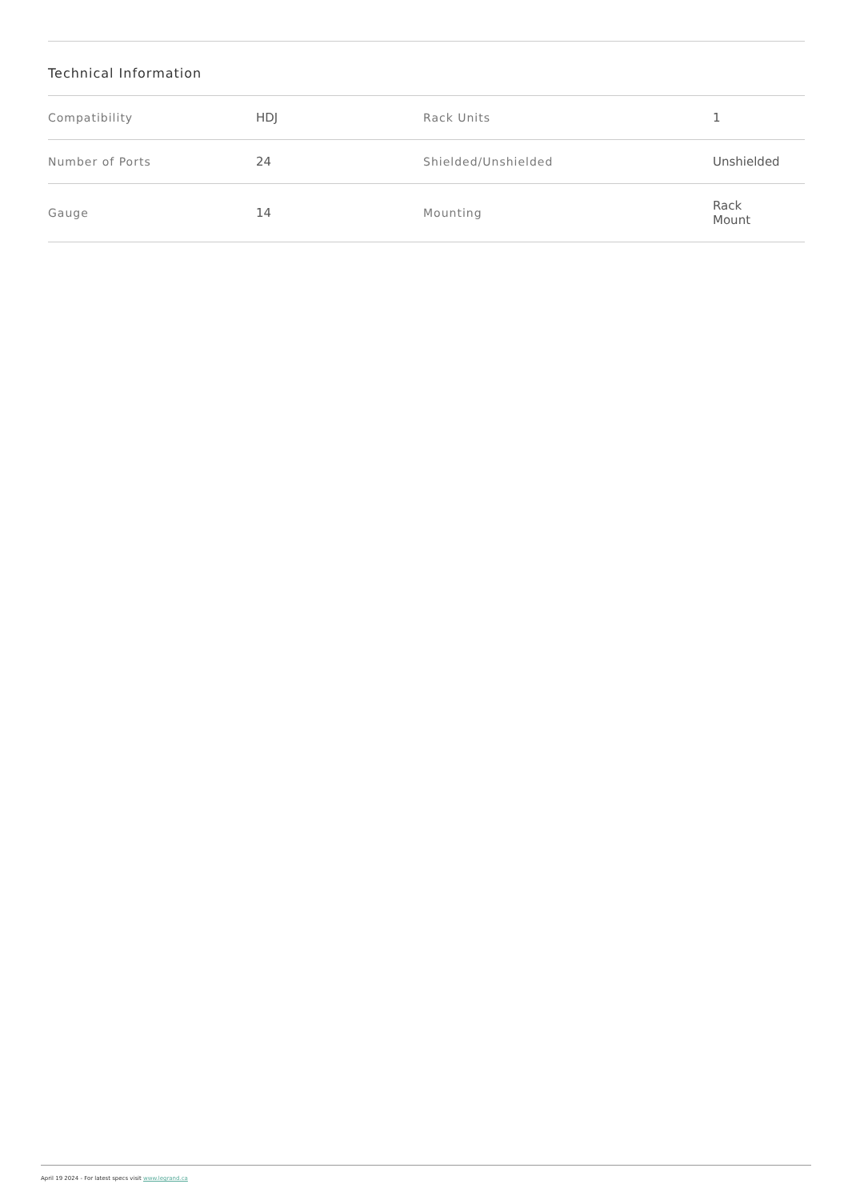Technical Information
| Compatibility | HDJ | Rack Units | 1 |
| Number of Ports | 24 | Shielded/Unshielded | Unshielded |
| Gauge | 14 | Mounting | Rack Mount |
April 19 2024 - For latest specs visit www.legrand.ca